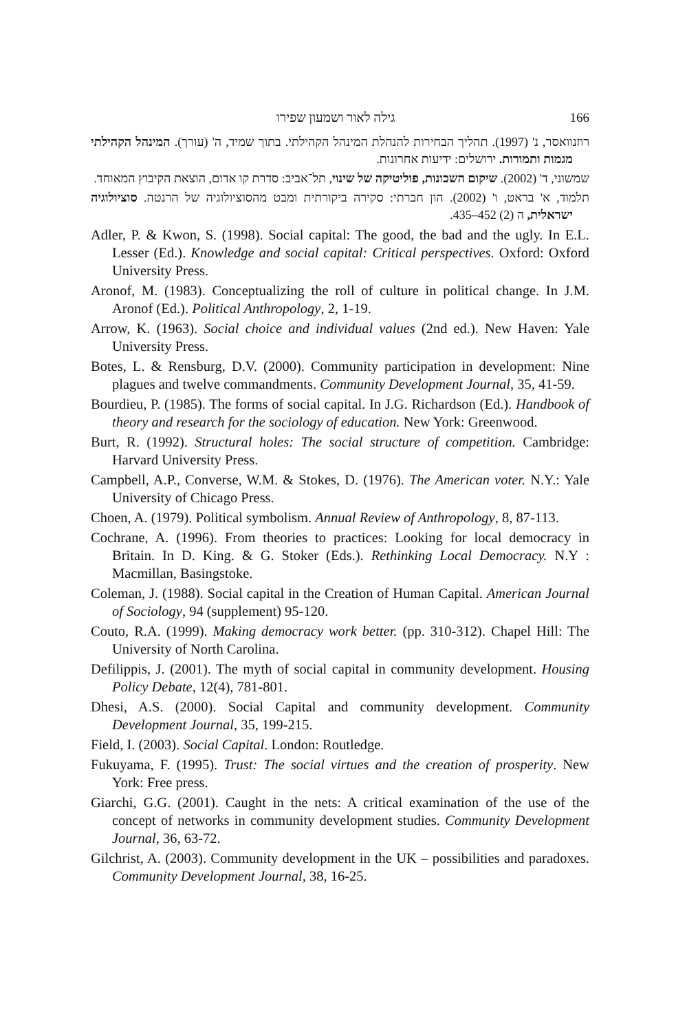גילה לאור ושמעון שפירו 166
רוזנוואסר, נ' (1997). תהליך הבחירות להנהלת המינהל הקהילתי. בתוך שמיד, ה' (עורך). המינהל הקהילתי מגמות ותמורות. ירושלים: ידיעות אחרונות.
שמשוני, ד' (2002). שיקום השכונות, פוליטיקה של שינוי, תל־אביב: סדרת קו אדום, הוצאת הקיבוץ המאוחד.
תלמוד, א' בראט, ו' (2002). הון חברתי: סקירה ביקורתית ומבט מהסוציולוגיה של הרנטה. סוציולוגיה ישראלית, ה (2) 452–435.
Adler, P. & Kwon, S. (1998). Social capital: The good, the bad and the ugly. In E.L. Lesser (Ed.). Knowledge and social capital: Critical perspectives. Oxford: Oxford University Press.
Aronof, M. (1983). Conceptualizing the roll of culture in political change. In J.M. Aronof (Ed.). Political Anthropology, 2, 1-19.
Arrow, K. (1963). Social choice and individual values (2nd ed.). New Haven: Yale University Press.
Botes, L. & Rensburg, D.V. (2000). Community participation in development: Nine plagues and twelve commandments. Community Development Journal, 35, 41-59.
Bourdieu, P. (1985). The forms of social capital. In J.G. Richardson (Ed.). Handbook of theory and research for the sociology of education. New York: Greenwood.
Burt, R. (1992). Structural holes: The social structure of competition. Cambridge: Harvard University Press.
Campbell, A.P., Converse, W.M. & Stokes, D. (1976). The American voter. N.Y.: Yale University of Chicago Press.
Choen, A. (1979). Political symbolism. Annual Review of Anthropology, 8, 87-113.
Cochrane, A. (1996). From theories to practices: Looking for local democracy in Britain. In D. King. & G. Stoker (Eds.). Rethinking Local Democracy. N.Y : Macmillan, Basingstoke.
Coleman, J. (1988). Social capital in the Creation of Human Capital. American Journal of Sociology, 94 (supplement) 95-120.
Couto, R.A. (1999). Making democracy work better. (pp. 310-312). Chapel Hill: The University of North Carolina.
Defilippis, J. (2001). The myth of social capital in community development. Housing Policy Debate, 12(4), 781-801.
Dhesi, A.S. (2000). Social Capital and community development. Community Development Journal, 35, 199-215.
Field, I. (2003). Social Capital. London: Routledge.
Fukuyama, F. (1995). Trust: The social virtues and the creation of prosperity. New York: Free press.
Giarchi, G.G. (2001). Caught in the nets: A critical examination of the use of the concept of networks in community development studies. Community Development Journal, 36, 63-72.
Gilchrist, A. (2003). Community development in the UK – possibilities and paradoxes. Community Development Journal, 38, 16-25.